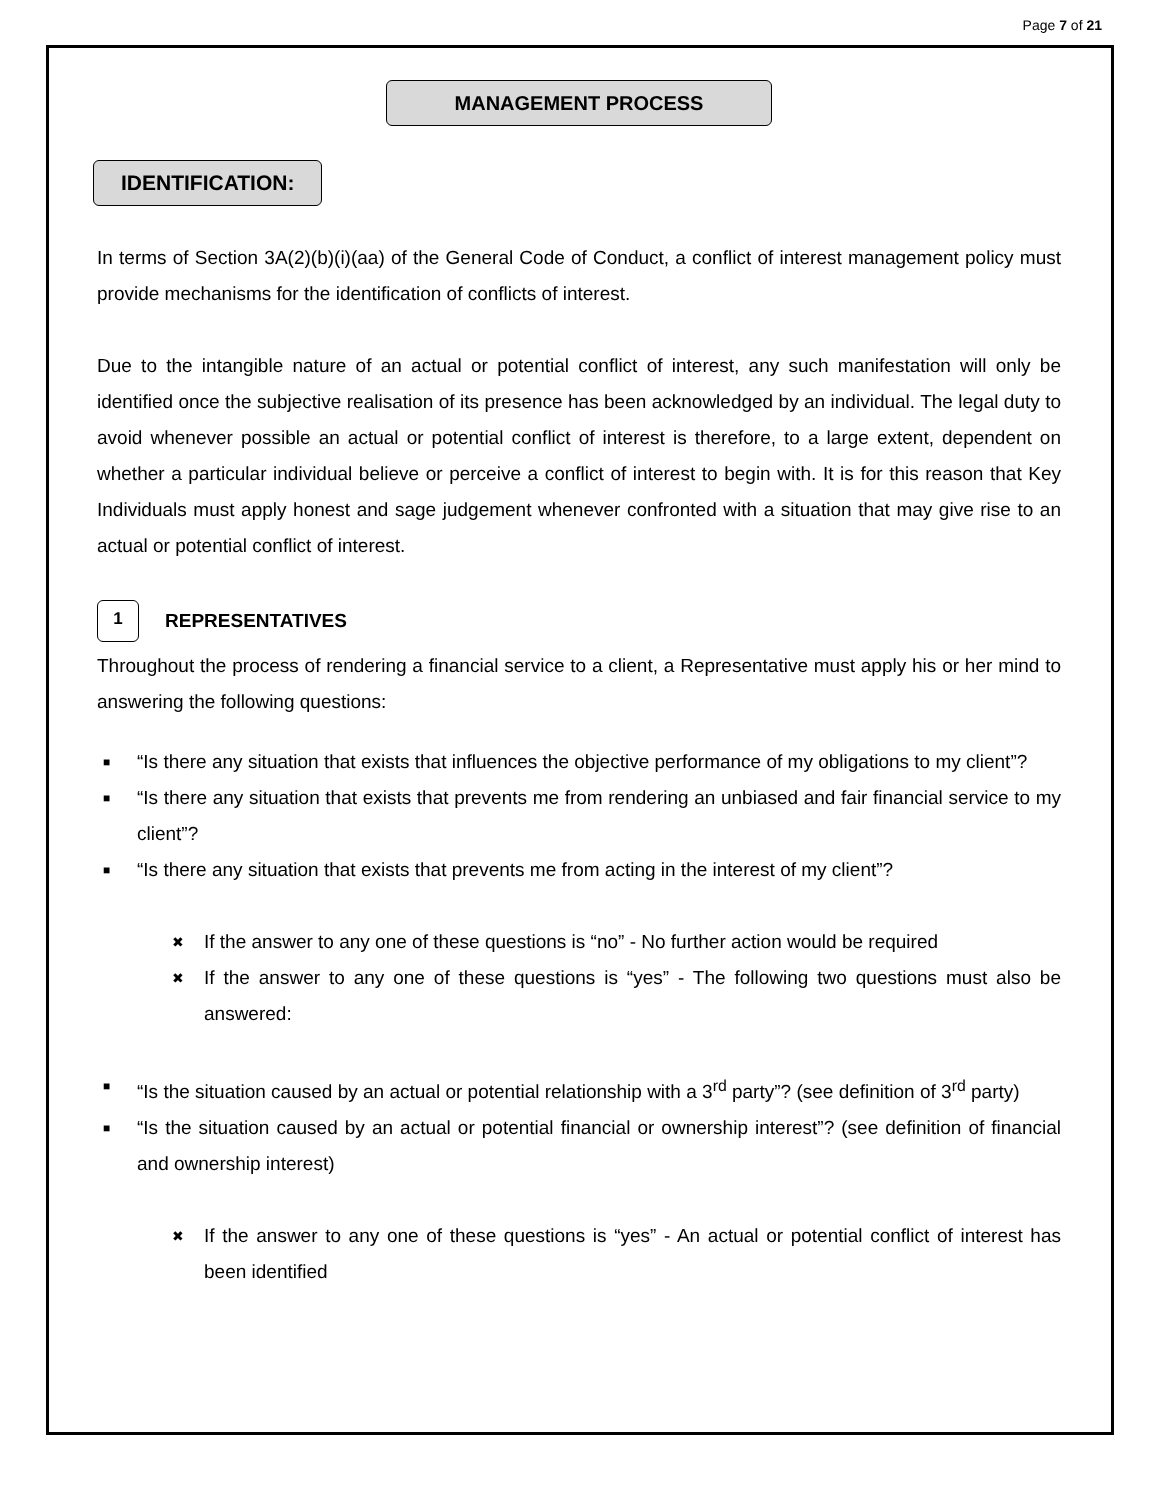Page 7 of 21
MANAGEMENT PROCESS
IDENTIFICATION:
In terms of Section 3A(2)(b)(i)(aa) of the General Code of Conduct, a conflict of interest management policy must provide mechanisms for the identification of conflicts of interest.
Due to the intangible nature of an actual or potential conflict of interest, any such manifestation will only be identified once the subjective realisation of its presence has been acknowledged by an individual. The legal duty to avoid whenever possible an actual or potential conflict of interest is therefore, to a large extent, dependent on whether a particular individual believe or perceive a conflict of interest to begin with. It is for this reason that Key Individuals must apply honest and sage judgement whenever confronted with a situation that may give rise to an actual or potential conflict of interest.
1
REPRESENTATIVES
Throughout the process of rendering a financial service to a client, a Representative must apply his or her mind to answering the following questions:
■ “Is there any situation that exists that influences the objective performance of my obligations to my client”?
■ “Is there any situation that exists that prevents me from rendering an unbiased and fair financial service to my client”?
■ “Is there any situation that exists that prevents me from acting in the interest of my client”?
✖ If the answer to any one of these questions is “no” - No further action would be required
✖ If the answer to any one of these questions is “yes” - The following two questions must also be answered:
■ “Is the situation caused by an actual or potential relationship with a 3<sup>rd</sup> party”? (see definition of 3<sup>rd</sup> party)
■ “Is the situation caused by an actual or potential financial or ownership interest”? (see definition of financial and ownership interest)
✖ If the answer to any one of these questions is “yes” - An actual or potential conflict of interest has been identified